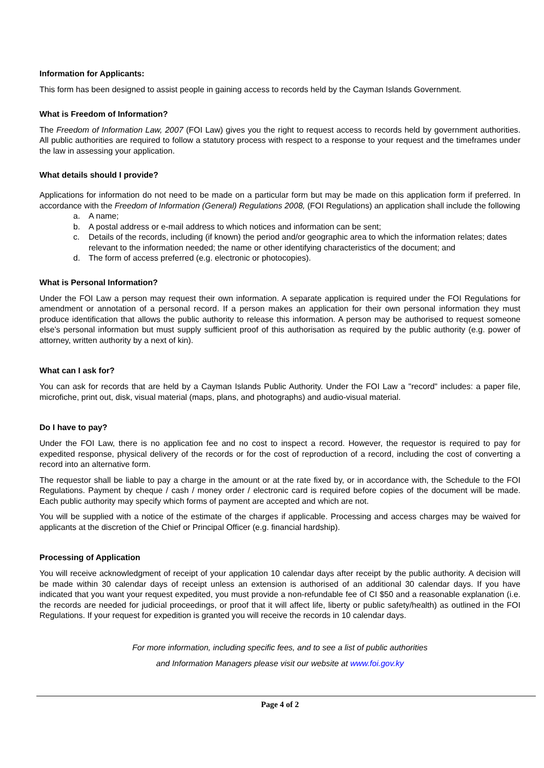Information for Applicants:
This form has been designed to assist people in gaining access to records held by the Cayman Islands Government.
What is Freedom of Information?
The Freedom of Information Law, 2007 (FOI Law) gives you the right to request access to records held by government authorities. All public authorities are required to follow a statutory process with respect to a response to your request and the timeframes under the law in assessing your application.
What details should I provide?
Applications for information do not need to be made on a particular form but may be made on this application form if preferred. In accordance with the Freedom of Information (General) Regulations 2008, (FOI Regulations) an application shall include the following
a. A name;
b. A postal address or e-mail address to which notices and information can be sent;
c. Details of the records, including (if known) the period and/or geographic area to which the information relates; dates relevant to the information needed; the name or other identifying characteristics of the document; and
d. The form of access preferred (e.g. electronic or photocopies).
What is Personal Information?
Under the FOI Law a person may request their own information. A separate application is required under the FOI Regulations for amendment or annotation of a personal record. If a person makes an application for their own personal information they must produce identification that allows the public authority to release this information. A person may be authorised to request someone else’s personal information but must supply sufficient proof of this authorisation as required by the public authority (e.g. power of attorney, written authority by a next of kin).
What can I ask for?
You can ask for records that are held by a Cayman Islands Public Authority. Under the FOI Law a "record" includes: a paper file, microfiche, print out, disk, visual material (maps, plans, and photographs) and audio-visual material.
Do I have to pay?
Under the FOI Law, there is no application fee and no cost to inspect a record. However, the requestor is required to pay for expedited response, physical delivery of the records or for the cost of reproduction of a record, including the cost of converting a record into an alternative form.
The requestor shall be liable to pay a charge in the amount or at the rate fixed by, or in accordance with, the Schedule to the FOI Regulations. Payment by cheque / cash / money order / electronic card is required before copies of the document will be made. Each public authority may specify which forms of payment are accepted and which are not.
You will be supplied with a notice of the estimate of the charges if applicable. Processing and access charges may be waived for applicants at the discretion of the Chief or Principal Officer (e.g. financial hardship).
Processing of Application
You will receive acknowledgment of receipt of your application 10 calendar days after receipt by the public authority. A decision will be made within 30 calendar days of receipt unless an extension is authorised of an additional 30 calendar days. If you have indicated that you want your request expedited, you must provide a non-refundable fee of CI $50 and a reasonable explanation (i.e. the records are needed for judicial proceedings, or proof that it will affect life, liberty or public safety/health) as outlined in the FOI Regulations. If your request for expedition is granted you will receive the records in 10 calendar days.
For more information, including specific fees, and to see a list of public authorities
and Information Managers please visit our website at www.foi.gov.ky
Page 4 of 2